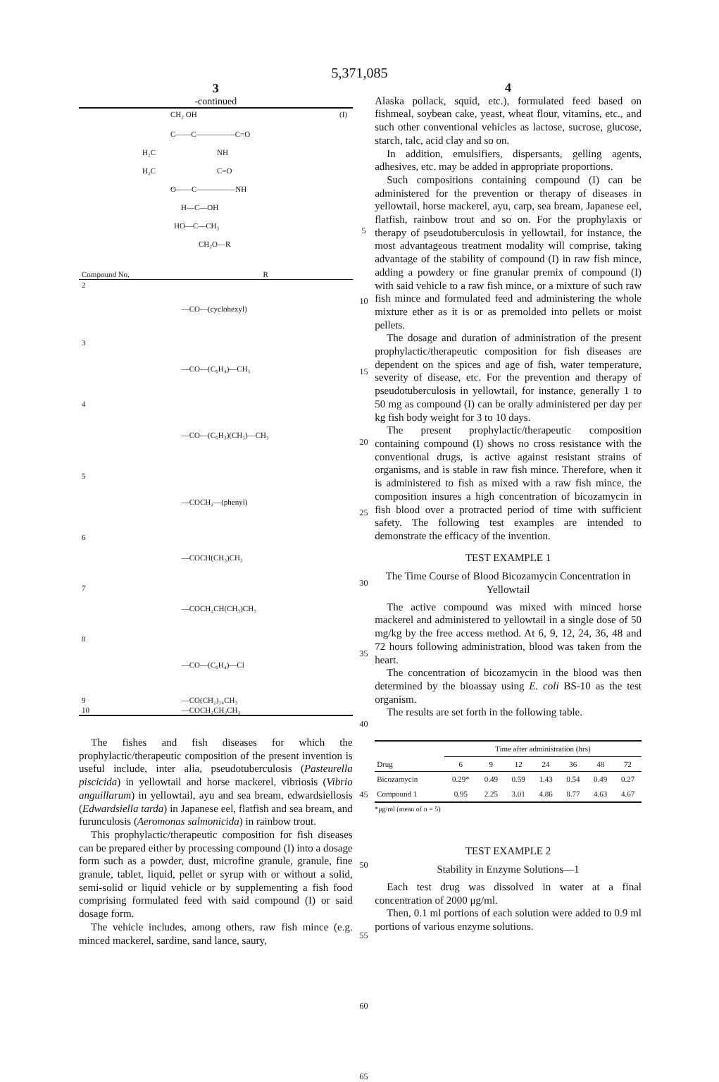5,371,085
3
-continued
CH₂ OH
(I)
C——C—————C=O
H₂C
NH
H₂C
C=O
O——C—————NH
H—C—OH
HO—C—CH₃
CH₂O—R
| Compound No. | R |
| --- | --- |
| 2 | —CO—(cyclohexyl) |
| 3 | —CO—(C₆H₄)—CH₃ |
| 4 | —CO—(C₆H₃)(CH₃)—CH₃ |
| 5 | —COCH₂—(phenyl) |
| 6 | —COCH(CH₃)CH₃ |
| 7 | —COCH₂CH(CH₃)CH₃ |
| 8 | —CO—(C₆H₄)—Cl |
| 9 | —CO(CH₂)₁₄CH₃ |
| 10 | —COCH₂CH₂CH₃ |
The fishes and fish diseases for which the prophylactic/therapeutic composition of the present invention is useful include, inter alia, pseudotuberculosis (Pasteurella piscicida) in yellowtail and horse mackerel, vibriosis (Vibrio anguillarum) in yellowtail, ayu and sea bream, edwardsiellosis (Edwardsiella tarda) in Japanese eel, flatfish and sea bream, and furunculosis (Aeromonas salmonicida) in rainbow trout.
This prophylactic/therapeutic composition for fish diseases can be prepared either by processing compound (I) into a dosage form such as a powder, dust, microfine granule, granule, fine granule, tablet, liquid, pellet or syrup with or without a solid, semi-solid or liquid vehicle or by supplementing a fish food comprising formulated feed with said compound (I) or said dosage form.
The vehicle includes, among others, raw fish mince (e.g. minced mackerel, sardine, sand lance, saury,
5
10
15
20
25
30
35
40
45
50
55
60
65
4
Alaska pollack, squid, etc.), formulated feed based on fishmeal, soybean cake, yeast, wheat flour, vitamins, etc., and such other conventional vehicles as lactose, sucrose, glucose, starch, talc, acid clay and so on.
In addition, emulsifiers, dispersants, gelling agents, adhesives, etc. may be added in appropriate proportions.
Such compositions containing compound (I) can be administered for the prevention or therapy of diseases in yellowtail, horse mackerel, ayu, carp, sea bream, Japanese eel, flatfish, rainbow trout and so on. For the prophylaxis or therapy of pseudotuberculosis in yellowtail, for instance, the most advantageous treatment modality will comprise, taking advantage of the stability of compound (I) in raw fish mince, adding a powdery or fine granular premix of compound (I) with said vehicle to a raw fish mince, or a mixture of such raw fish mince and formulated feed and administering the whole mixture ether as it is or as premolded into pellets or moist pellets.
The dosage and duration of administration of the present prophylactic/therapeutic composition for fish diseases are dependent on the spices and age of fish, water temperature, severity of disease, etc. For the prevention and therapy of pseudotuberculosis in yellowtail, for instance, generally 1 to 50 mg as compound (I) can be orally administered per day per kg fish body weight for 3 to 10 days.
The present prophylactic/therapeutic composition containing compound (I) shows no cross resistance with the conventional drugs, is active against resistant strains of organisms, and is stable in raw fish mince. Therefore, when it is administered to fish as mixed with a raw fish mince, the composition insures a high concentration of bicozamycin in fish blood over a protracted period of time with sufficient safety. The following test examples are intended to demonstrate the efficacy of the invention.
TEST EXAMPLE 1
The Time Course of Blood Bicozamycin Concentration in Yellowtail
The active compound was mixed with minced horse mackerel and administered to yellowtail in a single dose of 50 mg/kg by the free access method. At 6, 9, 12, 24, 36, 48 and 72 hours following administration, blood was taken from the heart.
The concentration of bicozamycin in the blood was then determined by the bioassay using E. coli BS-10 as the test organism.
The results are set forth in the following table.
| | Time after administration (hrs) | | | | | | |
| --- | --- | --- | --- | --- | --- | --- | --- |
| Drug | 6 | 9 | 12 | 24 | 36 | 48 | 72 |
| Bicozamycin | 0.29* | 0.49 | 0.59 | 1.43 | 0.54 | 0.49 | 0.27 |
| Compound 1 | 0.95 | 2.25 | 3.01 | 4.86 | 8.77 | 4.63 | 4.67 |
*μg/ml (mean of n = 5)
TEST EXAMPLE 2
Stability in Enzyme Solutions—1
Each test drug was dissolved in water at a final concentration of 2000 μg/ml.
Then, 0.1 ml portions of each solution were added to 0.9 ml portions of various enzyme solutions.